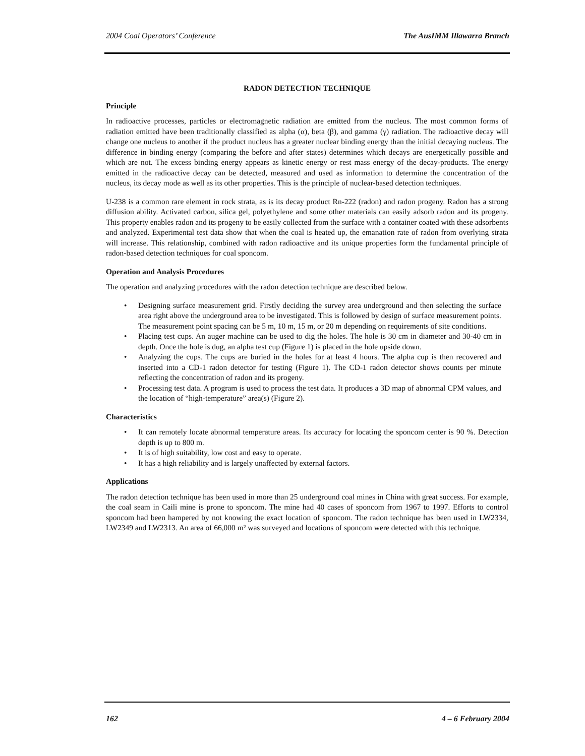2004 Coal Operators’ Conference The AusIMM Illawarra Branch
RADON DETECTION TECHNIQUE
Principle
In radioactive processes, particles or electromagnetic radiation are emitted from the nucleus. The most common forms of radiation emitted have been traditionally classified as alpha (α), beta (β), and gamma (γ) radiation. The radioactive decay will change one nucleus to another if the product nucleus has a greater nuclear binding energy than the initial decaying nucleus. The difference in binding energy (comparing the before and after states) determines which decays are energetically possible and which are not. The excess binding energy appears as kinetic energy or rest mass energy of the decay-products. The energy emitted in the radioactive decay can be detected, measured and used as information to determine the concentration of the nucleus, its decay mode as well as its other properties. This is the principle of nuclear-based detection techniques.
U-238 is a common rare element in rock strata, as is its decay product Rn-222 (radon) and radon progeny. Radon has a strong diffusion ability. Activated carbon, silica gel, polyethylene and some other materials can easily adsorb radon and its progeny. This property enables radon and its progeny to be easily collected from the surface with a container coated with these adsorbents and analyzed. Experimental test data show that when the coal is heated up, the emanation rate of radon from overlying strata will increase. This relationship, combined with radon radioactive and its unique properties form the fundamental principle of radon-based detection techniques for coal sponcom.
Operation and Analysis Procedures
The operation and analyzing procedures with the radon detection technique are described below.
• Designing surface measurement grid. Firstly deciding the survey area underground and then selecting the surface area right above the underground area to be investigated. This is followed by design of surface measurement points. The measurement point spacing can be 5 m, 10 m, 15 m, or 20 m depending on requirements of site conditions.
• Placing test cups. An auger machine can be used to dig the holes. The hole is 30 cm in diameter and 30-40 cm in depth. Once the hole is dug, an alpha test cup (Figure 1) is placed in the hole upside down.
• Analyzing the cups. The cups are buried in the holes for at least 4 hours. The alpha cup is then recovered and inserted into a CD-1 radon detector for testing (Figure 1). The CD-1 radon detector shows counts per minute reflecting the concentration of radon and its progeny.
• Processing test data. A program is used to process the test data. It produces a 3D map of abnormal CPM values, and the location of “high-temperature” area(s) (Figure 2).
Characteristics
• It can remotely locate abnormal temperature areas. Its accuracy for locating the sponcom center is 90 %. Detection depth is up to 800 m.
• It is of high suitability, low cost and easy to operate.
• It has a high reliability and is largely unaffected by external factors.
Applications
The radon detection technique has been used in more than 25 underground coal mines in China with great success. For example, the coal seam in Caili mine is prone to sponcom. The mine had 40 cases of sponcom from 1967 to 1997. Efforts to control sponcom had been hampered by not knowing the exact location of sponcom. The radon technique has been used in LW2334, LW2349 and LW2313. An area of 66,000 m² was surveyed and locations of sponcom were detected with this technique.
162 4 – 6 February 2004